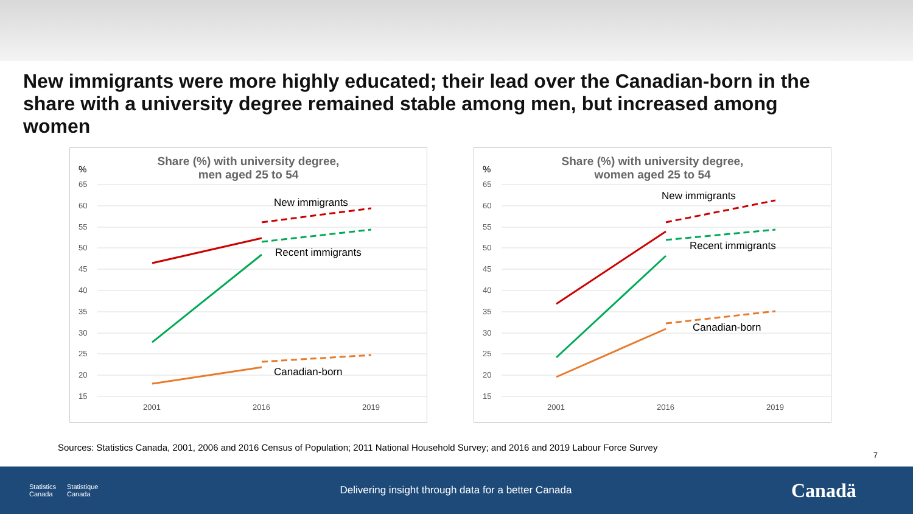New immigrants were more highly educated; their lead over the Canadian-born in the share with a university degree remained stable among men, but increased among women
Share (%) with university degree,
men aged 25 to 54
%
65
60
55
50
45
40
35
30
25
20
15
2001
2016
2019
New immigrants
Recent immigrants
Canadian-born
Share (%) with university degree,
women aged 25 to 54
%
65
60
55
50
45
40
35
30
25
20
15
2001
2016
2019
New immigrants
Recent immigrants
Canadian-born
Sources: Statistics Canada, 2001, 2006 and 2016 Census of Population; 2011 National Household Survey; and 2016 and 2019 Labour Force Survey
7
Statistics
Canada Statistique
Canada
Delivering insight through data for a better Canada
Canadä